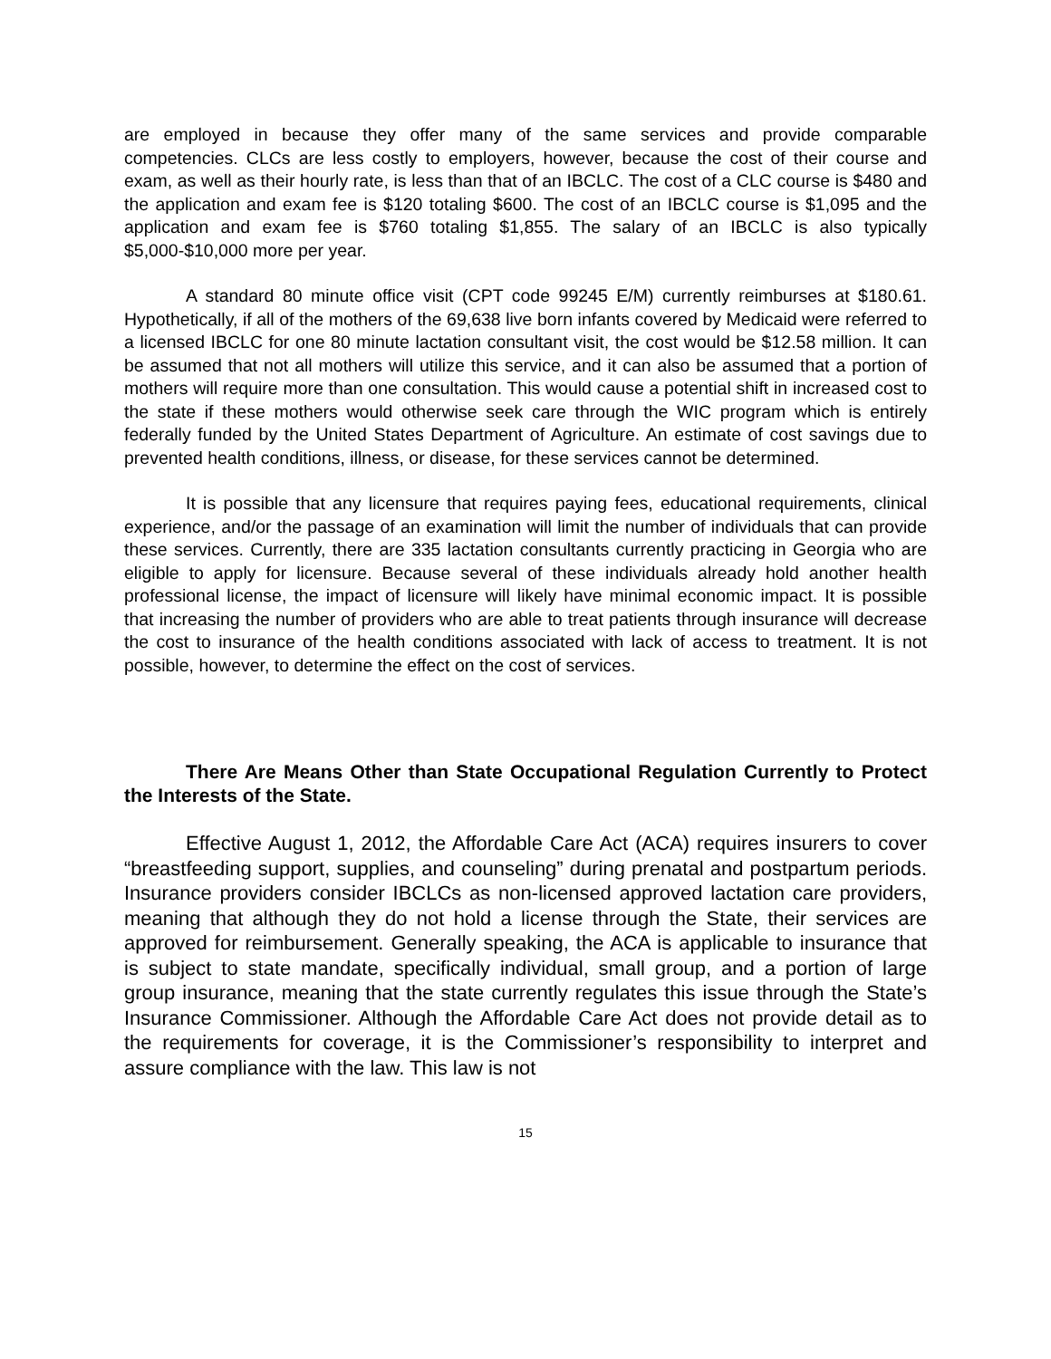are employed in because they offer many of the same services and provide comparable competencies. CLCs are less costly to employers, however, because the cost of their course and exam, as well as their hourly rate, is less than that of an IBCLC. The cost of a CLC course is $480 and the application and exam fee is $120 totaling $600. The cost of an IBCLC course is $1,095 and the application and exam fee is $760 totaling $1,855. The salary of an IBCLC is also typically $5,000-$10,000 more per year.
A standard 80 minute office visit (CPT code 99245 E/M) currently reimburses at $180.61. Hypothetically, if all of the mothers of the 69,638 live born infants covered by Medicaid were referred to a licensed IBCLC for one 80 minute lactation consultant visit, the cost would be $12.58 million. It can be assumed that not all mothers will utilize this service, and it can also be assumed that a portion of mothers will require more than one consultation. This would cause a potential shift in increased cost to the state if these mothers would otherwise seek care through the WIC program which is entirely federally funded by the United States Department of Agriculture. An estimate of cost savings due to prevented health conditions, illness, or disease, for these services cannot be determined.
It is possible that any licensure that requires paying fees, educational requirements, clinical experience, and/or the passage of an examination will limit the number of individuals that can provide these services. Currently, there are 335 lactation consultants currently practicing in Georgia who are eligible to apply for licensure. Because several of these individuals already hold another health professional license, the impact of licensure will likely have minimal economic impact. It is possible that increasing the number of providers who are able to treat patients through insurance will decrease the cost to insurance of the health conditions associated with lack of access to treatment. It is not possible, however, to determine the effect on the cost of services.
There Are Means Other than State Occupational Regulation Currently to Protect the Interests of the State.
Effective August 1, 2012, the Affordable Care Act (ACA) requires insurers to cover “breastfeeding support, supplies, and counseling” during prenatal and postpartum periods. Insurance providers consider IBCLCs as non-licensed approved lactation care providers, meaning that although they do not hold a license through the State, their services are approved for reimbursement. Generally speaking, the ACA is applicable to insurance that is subject to state mandate, specifically individual, small group, and a portion of large group insurance, meaning that the state currently regulates this issue through the State’s Insurance Commissioner. Although the Affordable Care Act does not provide detail as to the requirements for coverage, it is the Commissioner’s responsibility to interpret and assure compliance with the law. This law is not
15